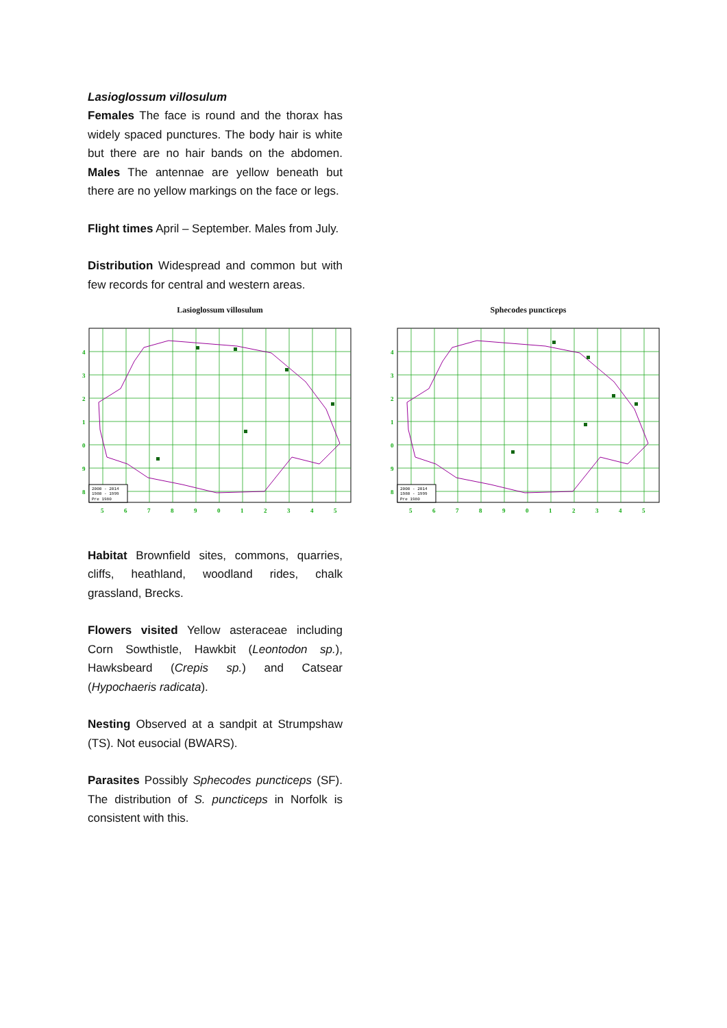Lasioglossum villosulum
Females The face is round and the thorax has widely spaced punctures. The body hair is white but there are no hair bands on the abdomen. Males The antennae are yellow beneath but there are no yellow markings on the face or legs.
Flight times April – September. Males from July.
Distribution Widespread and common but with few records for central and western areas.
Lasioglossum villosulum
4
3
2
1
0
9
8
5
6
7
8
9
0
1
2
3
4
5
2000 - 2014
1980 - 1999
Pre 1980
Sphecodes puncticeps
4
3
2
1
0
9
8
5
6
7
8
9
0
1
2
3
4
5
2000 - 2014
1980 - 1999
Pre 1980
Habitat Brownfield sites, commons, quarries, cliffs, heathland, woodland rides, chalk grassland, Brecks.
Flowers visited Yellow asteraceae including Corn Sowthistle, Hawkbit (Leontodon sp.), Hawksbeard (Crepis sp.) and Catsear (Hypochaeris radicata).
Nesting Observed at a sandpit at Strumpshaw (TS). Not eusocial (BWARS).
Parasites Possibly Sphecodes puncticeps (SF). The distribution of S. puncticeps in Norfolk is consistent with this.